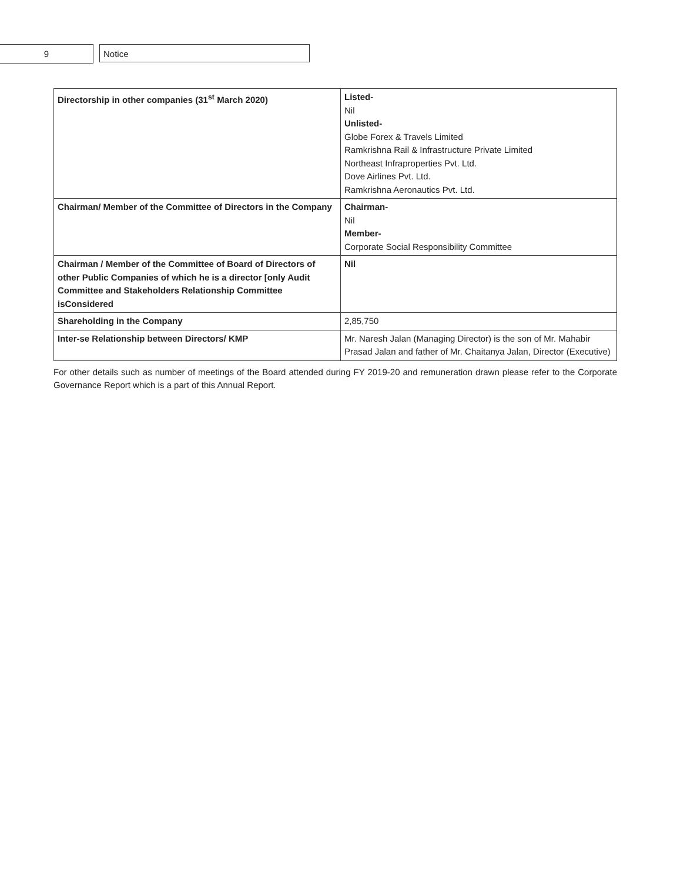9 Notice
| Directorship in other companies (31<sup>st</sup> March 2020) | Listed- Nil Unlisted- Globe Forex & Travels Limited Ramkrishna Rail & Infrastructure Private Limited Northeast Infraproperties Pvt. Ltd. Dove Airlines Pvt. Ltd. Ramkrishna Aeronautics Pvt. Ltd. |
| Chairman/ Member of the Committee of Directors in the Company | Chairman- Nil Member- Corporate Social Responsibility Committee |
| Chairman / Member of the Committee of Board of Directors of other Public Companies of which he is a director [only Audit Committee and Stakeholders Relationship Committee isConsidered | Nil |
| Shareholding in the Company | 2,85,750 |
| Inter-se Relationship between Directors/ KMP | Mr. Naresh Jalan (Managing Director) is the son of Mr. Mahabir Prasad Jalan and father of Mr. Chaitanya Jalan, Director (Executive) |
For other details such as number of meetings of the Board attended during FY 2019-20 and remuneration drawn please refer to the Corporate Governance Report which is a part of this Annual Report.